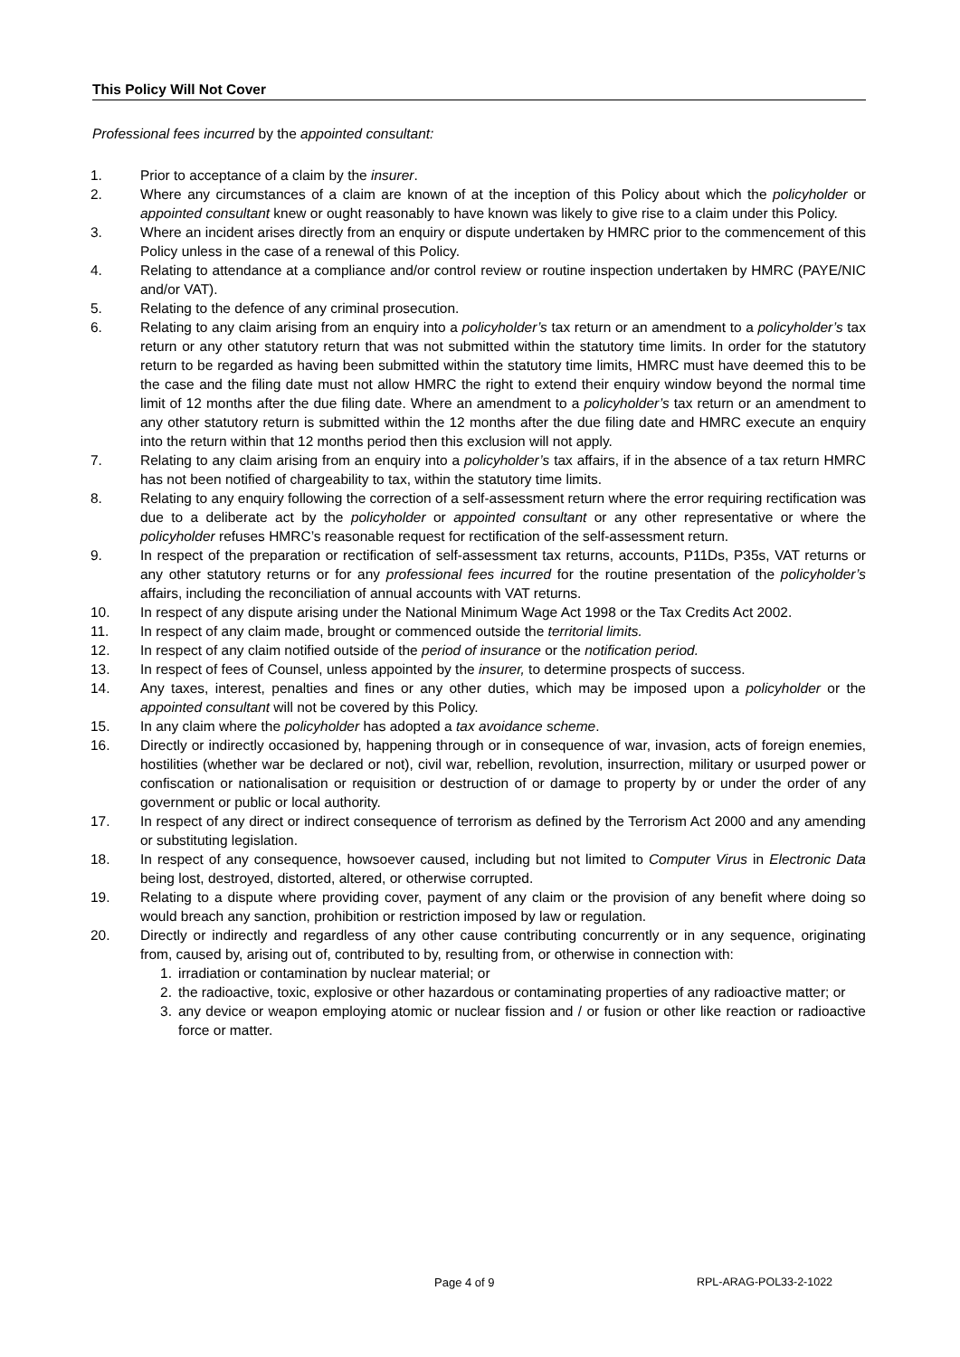This Policy Will Not Cover
Professional fees incurred by the appointed consultant:
1. Prior to acceptance of a claim by the insurer.
2. Where any circumstances of a claim are known of at the inception of this Policy about which the policyholder or appointed consultant knew or ought reasonably to have known was likely to give rise to a claim under this Policy.
3. Where an incident arises directly from an enquiry or dispute undertaken by HMRC prior to the commencement of this Policy unless in the case of a renewal of this Policy.
4. Relating to attendance at a compliance and/or control review or routine inspection undertaken by HMRC (PAYE/NIC and/or VAT).
5. Relating to the defence of any criminal prosecution.
6. Relating to any claim arising from an enquiry into a policyholder’s tax return or an amendment to a policyholder’s tax return or any other statutory return that was not submitted within the statutory time limits. In order for the statutory return to be regarded as having been submitted within the statutory time limits, HMRC must have deemed this to be the case and the filing date must not allow HMRC the right to extend their enquiry window beyond the normal time limit of 12 months after the due filing date. Where an amendment to a policyholder’s tax return or an amendment to any other statutory return is submitted within the 12 months after the due filing date and HMRC execute an enquiry into the return within that 12 months period then this exclusion will not apply.
7. Relating to any claim arising from an enquiry into a policyholder’s tax affairs, if in the absence of a tax return HMRC has not been notified of chargeability to tax, within the statutory time limits.
8. Relating to any enquiry following the correction of a self-assessment return where the error requiring rectification was due to a deliberate act by the policyholder or appointed consultant or any other representative or where the policyholder refuses HMRC’s reasonable request for rectification of the self-assessment return.
9. In respect of the preparation or rectification of self-assessment tax returns, accounts, P11Ds, P35s, VAT returns or any other statutory returns or for any professional fees incurred for the routine presentation of the policyholder’s affairs, including the reconciliation of annual accounts with VAT returns.
10. In respect of any dispute arising under the National Minimum Wage Act 1998 or the Tax Credits Act 2002.
11. In respect of any claim made, brought or commenced outside the territorial limits.
12. In respect of any claim notified outside of the period of insurance or the notification period.
13. In respect of fees of Counsel, unless appointed by the insurer, to determine prospects of success.
14. Any taxes, interest, penalties and fines or any other duties, which may be imposed upon a policyholder or the appointed consultant will not be covered by this Policy.
15. In any claim where the policyholder has adopted a tax avoidance scheme.
16. Directly or indirectly occasioned by, happening through or in consequence of war, invasion, acts of foreign enemies, hostilities (whether war be declared or not), civil war, rebellion, revolution, insurrection, military or usurped power or confiscation or nationalisation or requisition or destruction of or damage to property by or under the order of any government or public or local authority.
17. In respect of any direct or indirect consequence of terrorism as defined by the Terrorism Act 2000 and any amending or substituting legislation.
18. In respect of any consequence, howsoever caused, including but not limited to Computer Virus in Electronic Data being lost, destroyed, distorted, altered, or otherwise corrupted.
19. Relating to a dispute where providing cover, payment of any claim or the provision of any benefit where doing so would breach any sanction, prohibition or restriction imposed by law or regulation.
20. Directly or indirectly and regardless of any other cause contributing concurrently or in any sequence, originating from, caused by, arising out of, contributed to by, resulting from, or otherwise in connection with:
1. irradiation or contamination by nuclear material; or
2. the radioactive, toxic, explosive or other hazardous or contaminating properties of any radioactive matter; or
3. any device or weapon employing atomic or nuclear fission and / or fusion or other like reaction or radioactive force or matter.
Page 4 of 9 RPL-ARAG-POL33-2-1022